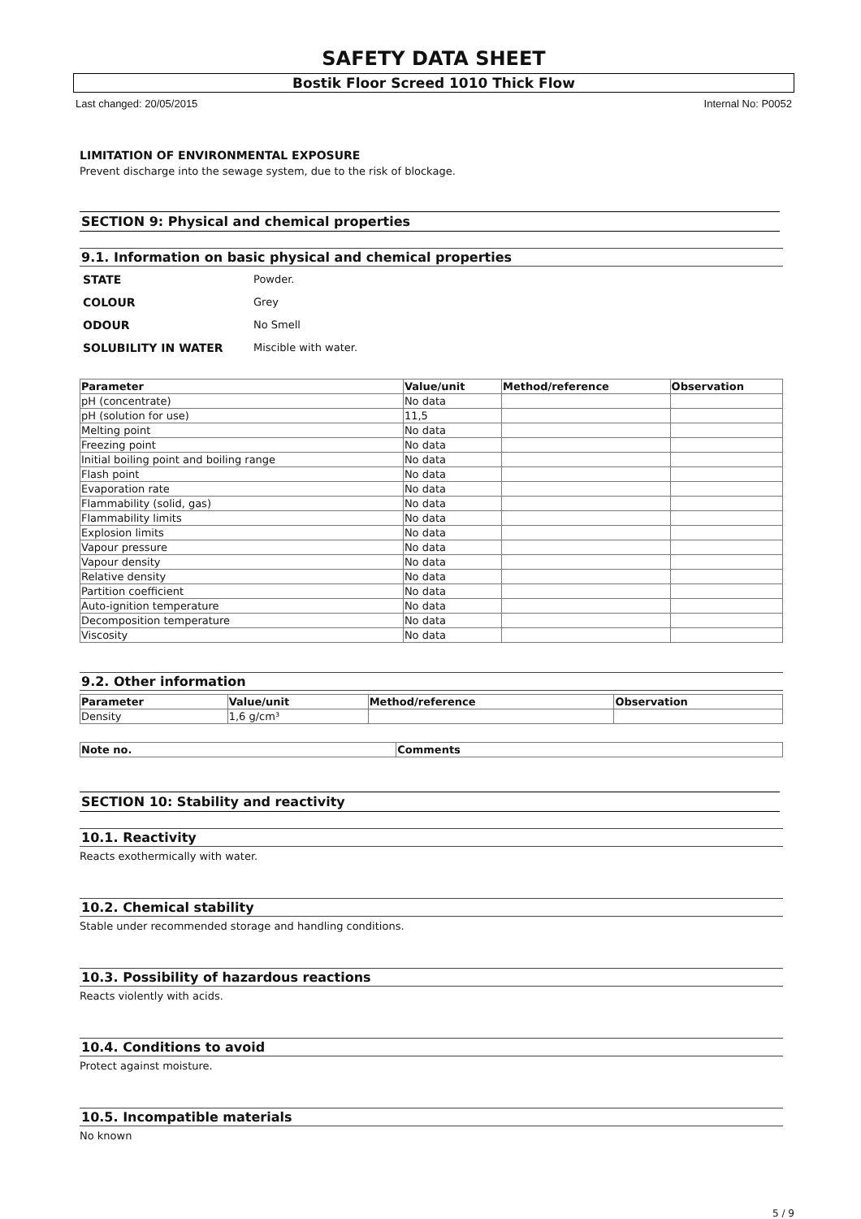SAFETY DATA SHEET
Bostik Floor Screed 1010 Thick Flow
Last changed: 20/05/2015 Internal No: P0052
LIMITATION OF ENVIRONMENTAL EXPOSURE
Prevent discharge into the sewage system, due to the risk of blockage.
SECTION 9: Physical and chemical properties
9.1. Information on basic physical and chemical properties
STATE Powder. COLOUR Grey ODOUR No Smell SOLUBILITY IN WATER Miscible with water.
| Parameter | Value/unit | Method/reference | Observation |
| --- | --- | --- | --- |
| pH (concentrate) | No data | | |
| pH (solution for use) | 11,5 | | |
| Melting point | No data | | |
| Freezing point | No data | | |
| Initial boiling point and boiling range | No data | | |
| Flash point | No data | | |
| Evaporation rate | No data | | |
| Flammability (solid, gas) | No data | | |
| Flammability limits | No data | | |
| Explosion limits | No data | | |
| Vapour pressure | No data | | |
| Vapour density | No data | | |
| Relative density | No data | | |
| Partition coefficient | No data | | |
| Auto-ignition temperature | No data | | |
| Decomposition temperature | No data | | |
| Viscosity | No data | | |
9.2. Other information
| Parameter | Value/unit | Method/reference | Observation |
| --- | --- | --- | --- |
| Density | 1,6 g/cm³ | | |
| Note no. | Comments |
| --- | --- |
SECTION 10: Stability and reactivity
10.1. Reactivity
Reacts exothermically with water.
10.2. Chemical stability
Stable under recommended storage and handling conditions.
10.3. Possibility of hazardous reactions
Reacts violently with acids.
10.4. Conditions to avoid
Protect against moisture.
10.5. Incompatible materials
No known
5 / 9